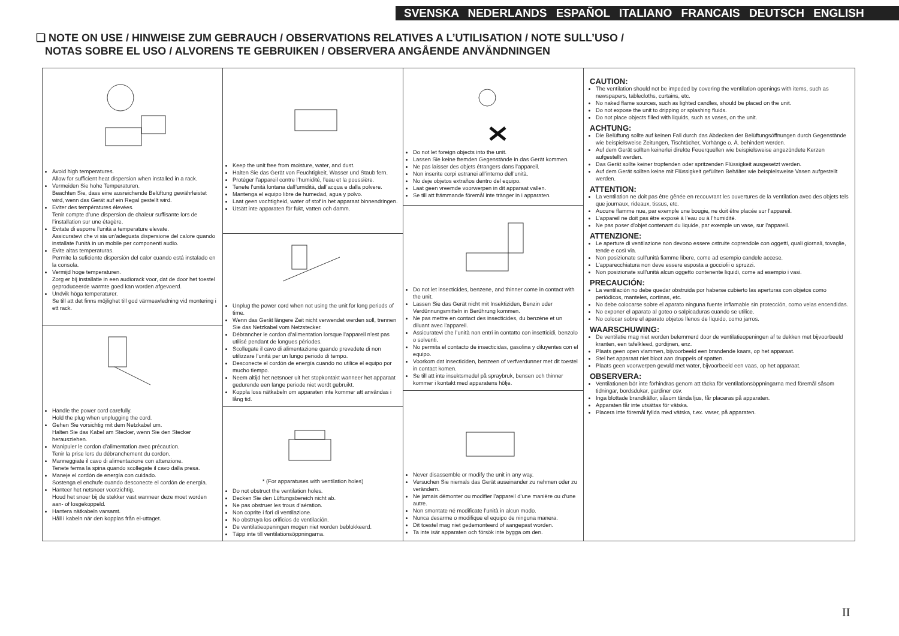SVENSKA NEDERLANDS ESPAÑOL ITALIANO FRANCAIS DEUTSCH ENGLISH
❏ NOTE ON USE / HINWEISE ZUM GEBRAUCH / OBSERVATIONS RELATIVES A L’UTILISATION / NOTE SULL’USO /
NOTAS SOBRE EL USO / ALVORENS TE GEBRUIKEN / OBSERVERA ANGÅENDE ANVÄNDNINGEN
Avoid high temperatures.
Allow for sufficient heat dispersion when installed in a rack.
Vermeiden Sie hohe Temperaturen.
Beachten Sie, dass eine ausreichende Belüftung gewährleistet wird, wenn das Gerät auf ein Regal gestellt wird.
Eviter des températures élevées.
Tenir compte d’une dispersion de chaleur suffisante lors de l’installation sur une étagère.
Evitate di esporre l’unità a temperature elevate.
Assicuratevi che vi sia un’adeguata dispersione del calore quando installate l’unità in un mobile per componenti audio.
Evite altas temperaturas.
Permite la suficiente dispersión del calor cuando está instalado en la consola.
Vermijd hoge temperaturen.
Zorg er bij installatie in een audiorack voor, dat de door het toestel geproduceerde warmte goed kan worden afgevoerd.
Undvik höga temperaturer.
Se till att det finns möjlighet till god värmeavledning vid montering i ett rack.
Handle the power cord carefully.
Hold the plug when unplugging the cord.
Gehen Sie vorsichtig mit dem Netzkabel um.
Halten Sie das Kabel am Stecker, wenn Sie den Stecker herausziehen.
Manipuler le cordon d’alimentation avec précaution.
Tenir la prise lors du débranchement du cordon.
Manneggiate il cavo di alimentazione con attenzione.
Tenete ferma la spina quando scollegate il cavo dalla presa.
Maneje el cordón de energía con cuidado.
Sostenga el enchufe cuando desconecte el cordón de energía.
Hanteer het netsnoer voorzichtig.
Houd het snoer bij de stekker vast wanneer deze moet worden aan- of losgekoppeld.
Hantera nätkabeln varsamt.
Håll i kabeln när den kopplas från el-uttaget.
Keep the unit free from moisture, water, and dust.
Halten Sie das Gerät von Feuchtigkeit, Wasser und Staub fern.
Protéger l’appareil contre l’humidité, l’eau et la poussière.
Tenete l’unità lontana dall’umidità, dall’acqua e dalla polvere.
Mantenga el equipo libre de humedad, agua y polvo.
Laat geen vochtigheid, water of stof in het apparaat binnendringen.
Utsätt inte apparaten för fukt, vatten och damm.
Unplug the power cord when not using the unit for long periods of time.
Wenn das Gerät längere Zeit nicht verwendet werden soll, trennen Sie das Netzkabel vom Netzstecker.
Débrancher le cordon d’alimentation lorsque l’appareil n’est pas utilisé pendant de longues périodes.
Scollegate il cavo di alimentazione quando prevedete di non utilizzare l’unità per un lungo periodo di tempo.
Desconecte el cordón de energía cuando no utilice el equipo por mucho tiempo.
Neem altijd het netsnoer uit het stopkontakt wanneer het apparaat gedurende een lange periode niet wordt gebruikt.
Koppla loss nätkabeln om apparaten inte kommer att användas i lång tid.
* (For apparatuses with ventilation holes)
Do not obstruct the ventilation holes.
Decken Sie den Lüftungsbereich nicht ab.
Ne pas obstruer les trous d’aération.
Non coprite i fori di ventilazione.
No obstruya los orificios de ventilación.
De ventilatieopeningen mogen niet worden beblokkeerd.
Täpp inte till ventilationsöppningarna.
Do not let foreign objects into the unit.
Lassen Sie keine fremden Gegenstände in das Gerät kommen.
Ne pas laisser des objets étrangers dans l’appareil.
Non inserite corpi estranei all’interno dell’unità.
No deje objetos extraños dentro del equipo.
Laat geen vreemde voorwerpen in dit apparaat vallen.
Se till att främmande föremål inte tränger in i apparaten.
Do not let insecticides, benzene, and thinner come in contact with the unit.
Lassen Sie das Gerät nicht mit Insektiziden, Benzin oder Verdünnungsmitteln in Berührung kommen.
Ne pas mettre en contact des insecticides, du benzène et un diluant avec l’appareil.
Assicuratevi che l’unità non entri in contatto con insetticidi, benzolo o solventi.
No permita el contacto de insecticidas, gasolina y diluyentes con el equipo.
Voorkom dat insecticiden, benzeen of verfverdunner met dit toestel in contact komen.
Se till att inte insektsmedel på spraybruk, bensen och thinner kommer i kontakt med apparatens hölje.
Never disassemble or modify the unit in any way.
Versuchen Sie niemals das Gerät auseinander zu nehmen oder zu verändern.
Ne jamais démonter ou modifier l’appareil d’une manière ou d’une autre.
Non smontate né modificate l’unità in alcun modo.
Nunca desarme o modifique el equipo de ninguna manera.
Dit toestel mag niet gedemonteerd of aangepast worden.
Ta inte isär apparaten och försök inte bygga om den.
CAUTION:
The ventilation should not be impeded by covering the ventilation openings with items, such as newspapers, tablecloths, curtains, etc.
No naked flame sources, such as lighted candles, should be placed on the unit.
Do not expose the unit to dripping or splashing fluids.
Do not place objects filled with liquids, such as vases, on the unit.
ACHTUNG:
Die Belüftung sollte auf keinen Fall durch das Abdecken der Belüftungsöffnungen durch Gegenstände wie beispielsweise Zeitungen, Tischtücher, Vorhänge o. Ä. behindert werden.
Auf dem Gerät sollten keinerlei direkte Feuerquellen wie beispielsweise angezündete Kerzen aufgestellt werden.
Das Gerät sollte keiner tropfenden oder spritzenden Flüssigkeit ausgesetzt werden.
Auf dem Gerät sollten keine mit Flüssigkeit gefüllten Behälter wie beispielsweise Vasen aufgestellt werden.
ATTENTION:
La ventilation ne doit pas être gênée en recouvrant les ouvertures de la ventilation avec des objets tels que journaux, rideaux, tissus, etc.
Aucune flamme nue, par exemple une bougie, ne doit être placée sur l’appareil.
L’appareil ne doit pas être exposé à l’eau ou à l’humidité.
Ne pas poser d’objet contenant du liquide, par exemple un vase, sur l’appareil.
ATTENZIONE:
Le aperture di ventilazione non devono essere ostruite coprendole con oggetti, quali giornali, tovaglie, tende e così via.
Non posizionate sull’unità fiamme libere, come ad esempio candele accese.
L’apparecchiatura non deve essere esposta a gocciolii o spruzzi.
Non posizionate sull’unità alcun oggetto contenente liquidi, come ad esempio i vasi.
PRECAUCIÓN:
La ventilación no debe quedar obstruida por haberse cubierto las aperturas con objetos como periódicos, manteles, cortinas, etc.
No debe colocarse sobre el aparato ninguna fuente inflamable sin protección, como velas encendidas.
No exponer el aparato al goteo o salpicaduras cuando se utilice.
No colocar sobre el aparato objetos llenos de líquido, como jarros.
WAARSCHUWING:
De ventilatie mag niet worden belemmerd door de ventilatieopeningen af te dekken met bijvoorbeeld kranten, een tafelkleed, gordijnen, enz.
Plaats geen open vlammen, bijvoorbeeld een brandende kaars, op het apparaat.
Stel het apparaat niet bloot aan druppels of spatten.
Plaats geen voorwerpen gevuld met water, bijvoorbeeld een vaas, op het apparaat.
OBSERVERA:
Ventilationen bör inte förhindras genom att täcka för ventilationsöppningarna med föremål såsom tidningar, bordsdukar, gardiner osv.
Inga blottade brandkällor, såsom tända ljus, får placeras på apparaten.
Apparaten får inte utsättas för vätska.
Placera inte föremål fyllda med vätska, t.ex. vaser, på apparaten.
II